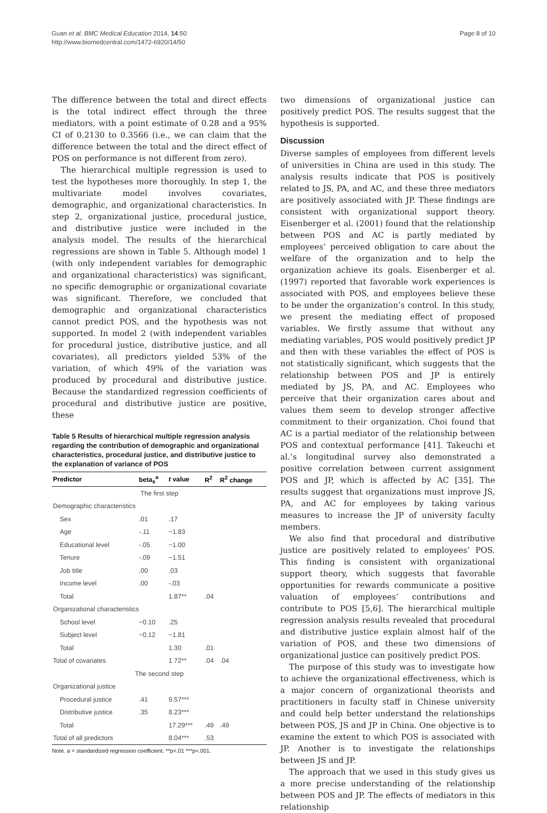Guan et al. BMC Medical Education 2014, 14:50
http://www.biomedcentral.com/1472-6920/14/50
Page 8 of 10
The difference between the total and direct effects is the total indirect effect through the three mediators, with a point estimate of 0.28 and a 95% CI of 0.2130 to 0.3566 (i.e., we can claim that the difference between the total and the direct effect of POS on performance is not different from zero).
The hierarchical multiple regression is used to test the hypotheses more thoroughly. In step 1, the multivariate model involves covariates, demographic, and organizational characteristics. In step 2, organizational justice, procedural justice, and distributive justice were included in the analysis model. The results of the hierarchical regressions are shown in Table 5. Although model 1 (with only independent variables for demographic and organizational characteristics) was significant, no specific demographic or organizational covariate was significant. Therefore, we concluded that demographic and organizational characteristics cannot predict POS, and the hypothesis was not supported. In model 2 (with independent variables for procedural justice, distributive justice, and all covariates), all predictors yielded 53% of the variation, of which 49% of the variation was produced by procedural and distributive justice. Because the standardized regression coefficients of procedural and distributive justice are positive, these
Table 5 Results of hierarchical multiple regression analysis regarding the contribution of demographic and organizational characteristics, procedural justice, and distributive justice to the explanation of variance of POS
| Predictor | beta<sub>s</sub><sup>a</sup> | t value | R<sup>2</sup> | R<sup>2</sup> change |
| --- | --- | --- | --- | --- |
| The first step | | | | |
| Demographic characteristics | | | | |
| Sex | .01 | .17 | | |
| Age | -.11 | −1.83 | | |
| Educational level | -.05 | −1.00 | | |
| Tenure | -.09 | −1.51 | | |
| Job title | .00 | .03 | | |
| Income level | .00 | -.03 | | |
| Total | | 1.87** | .04 | |
| Organizational characteristics | | | | |
| School level | −0.10 | .25 | | |
| Subject level | −0.12 | −1.81 | | |
| Total | | 1.30 | .01 | |
| Total of covariates | | 1.72** | .04 | .04 |
| The second step | | | | |
| Organizational justice | | | | |
| Procedural justice | .41 | 9.57*** | | |
| Distributive justice | .35 | 8.23*** | | |
| Total | | 17.29*** | .49 | .49 |
| Total of all predictors | | 8.04*** | .53 | |
Note. a = standardized regression coefficient. **p<.01 ***p<.001.
two dimensions of organizational justice can positively predict POS. The results suggest that the hypothesis is supported.
Discussion
Diverse samples of employees from different levels of universities in China are used in this study. The analysis results indicate that POS is positively related to JS, PA, and AC, and these three mediators are positively associated with JP. These findings are consistent with organizational support theory. Eisenberger et al. (2001) found that the relationship between POS and AC is partly mediated by employees’ perceived obligation to care about the welfare of the organization and to help the organization achieve its goals. Eisenberger et al. (1997) reported that favorable work experiences is associated with POS, and employees believe these to be under the organization’s control. In this study, we present the mediating effect of proposed variables. We firstly assume that without any mediating variables, POS would positively predict JP and then with these variables the effect of POS is not statistically significant, which suggests that the relationship between POS and JP is entirely mediated by JS, PA, and AC. Employees who perceive that their organization cares about and values them seem to develop stronger affective commitment to their organization. Choi found that AC is a partial mediator of the relationship between POS and contextual performance [41]. Takeuchi et al.’s longitudinal survey also demonstrated a positive correlation between current assignment POS and JP, which is affected by AC [35]. The results suggest that organizations must improve JS, PA, and AC for employees by taking various measures to increase the JP of university faculty members.
We also find that procedural and distributive justice are positively related to employees’ POS. This finding is consistent with organizational support theory, which suggests that favorable opportunities for rewards communicate a positive valuation of employees’ contributions and contribute to POS [5,6]. The hierarchical multiple regression analysis results revealed that procedural and distributive justice explain almost half of the variation of POS, and these two dimensions of organizational justice can positively predict POS.
The purpose of this study was to investigate how to achieve the organizational effectiveness, which is a major concern of organizational theorists and practitioners in faculty staff in Chinese university and could help better understand the relationships between POS, JS and JP in China. One objective is to examine the extent to which POS is associated with JP. Another is to investigate the relationships between JS and JP.
The approach that we used in this study gives us a more precise understanding of the relationship between POS and JP. The effects of mediators in this relationship